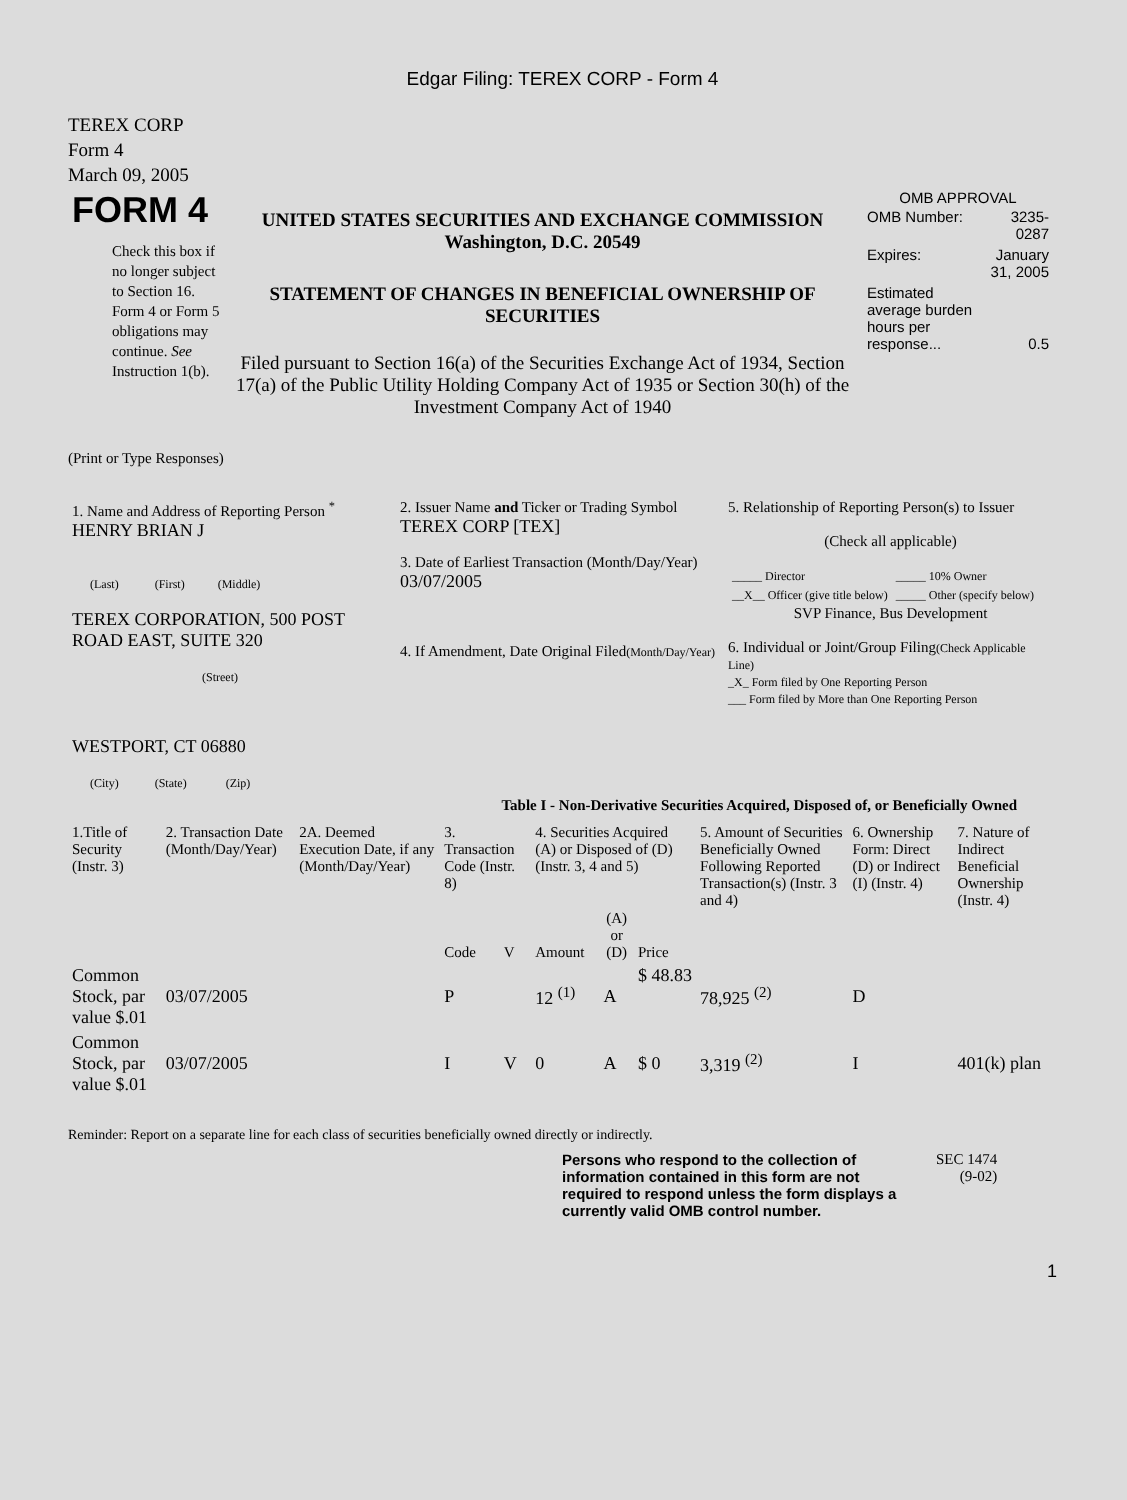Edgar Filing: TEREX CORP - Form 4
TEREX CORP
Form 4
March 09, 2005
| FORM 4 Check this box if no longer subject to Section 16. Form 4 or Form 5 obligations may continue. See Instruction 1(b). | UNITED STATES SECURITIES AND EXCHANGE COMMISSION Washington, D.C. 20549 STATEMENT OF CHANGES IN BENEFICIAL OWNERSHIP OF SECURITIES Filed pursuant to Section 16(a) of the Securities Exchange Act of 1934, Section 17(a) of the Public Utility Holding Company Act of 1935 or Section 30(h) of the Investment Company Act of 1940 | OMB APPROVAL / OMB Number: / 3235-0287 / / Expires: / January 31, 2005 / / Estimated average burden hours per response... / 0.5 / |
(Print or Type Responses)
| 1. Name and Address of Reporting Person <sup>*</sup> HENRY BRIAN J (Last) (First) (Middle) TEREX CORPORATION, 500 POST ROAD EAST, SUITE 320 (Street) WESTPORT, CT 06880 (City) (State) (Zip) | 2. Issuer Name and Ticker or Trading Symbol TEREX CORP [TEX] 3. Date of Earliest Transaction (Month/Day/Year) 03/07/2005 4. If Amendment, Date Original Filed (Month/Day/Year) | 5. Relationship of Reporting Person(s) to Issuer (Check all applicable) / _____ Director / _____ 10% Owner / / __X__ Officer (give title below) / _____ Other (specify below) / SVP Finance, Bus Development 6. Individual or Joint/Group Filing (Check Applicable Line) _X_ Form filed by One Reporting Person ___ Form filed by More than One Reporting Person |
Table I - Non-Derivative Securities Acquired, Disposed of, or Beneficially Owned
| 1.Title of Security (Instr. 3) | 2. Transaction Date (Month/Day/Year) | 2A. Deemed Execution Date, if any (Month/Day/Year) | 3. Transaction Code (Instr. 8) | | 4. Securities Acquired (A) or Disposed of (D) (Instr. 3, 4 and 5) | | | 5. Amount of Securities Beneficially Owned Following Reported Transaction(s) (Instr. 3 and 4) | 6. Ownership Form: Direct (D) or Indirect (I) (Instr. 4) | 7. Nature of Indirect Beneficial Ownership (Instr. 4) |
| --- | --- | --- | --- | --- | --- | --- | --- | --- | --- | --- |
| | | | Code | V | Amount | (A) or (D) | Price | | | |
| Common Stock, par value $.01 | 03/07/2005 | | P | | 12 <sup>(1)</sup> | A | $ 48.83 | 78,925 <sup>(2)</sup> | D | |
| Common Stock, par value $.01 | 03/07/2005 | | I | V | 0 | A | $ 0 | 3,319 <sup>(2)</sup> | I | 401(k) plan |
Reminder: Report on a separate line for each class of securities beneficially owned directly or indirectly.
| Persons who respond to the collection of information contained in this form are not required to respond unless the form displays a currently valid OMB control number. | SEC 1474 (9-02) |
1